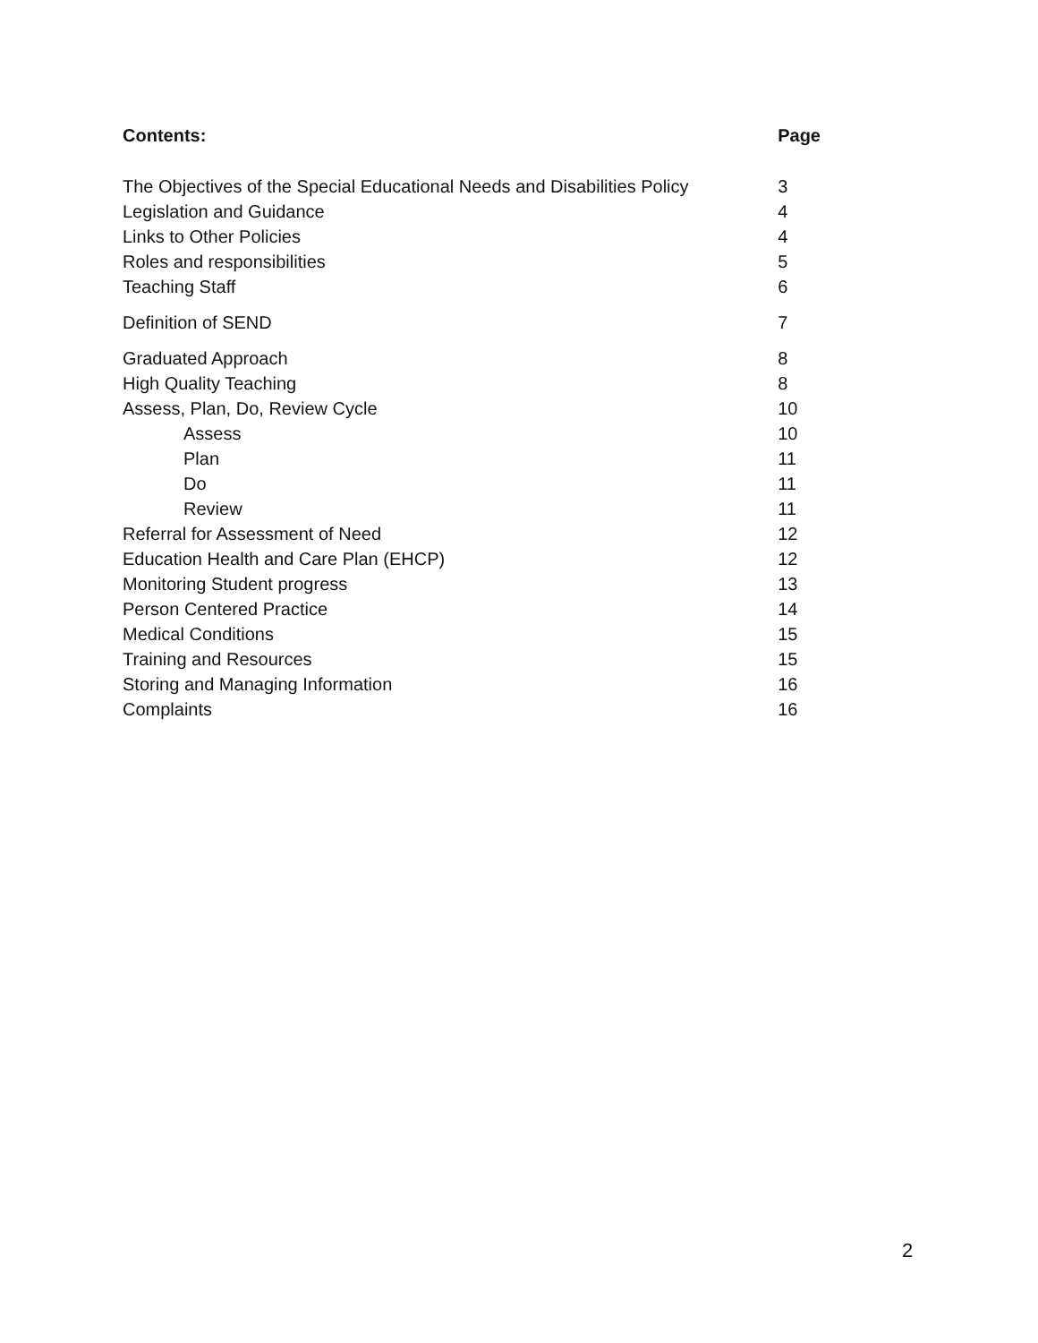| Contents: | Page |
| --- | --- |
| The Objectives of the Special Educational Needs and Disabilities Policy | 3 |
| Legislation and Guidance | 4 |
| Links to Other Policies | 4 |
| Roles and responsibilities | 5 |
| Teaching Staff | 6 |
| Definition of SEND | 7 |
| Graduated Approach | 8 |
| High Quality Teaching | 8 |
| Assess, Plan, Do, Review Cycle | 10 |
| Assess | 10 |
| Plan | 11 |
| Do | 11 |
| Review | 11 |
| Referral for Assessment of Need | 12 |
| Education Health and Care Plan (EHCP) | 12 |
| Monitoring Student progress | 13 |
| Person Centered Practice | 14 |
| Medical Conditions | 15 |
| Training and Resources | 15 |
| Storing and Managing Information | 16 |
| Complaints | 16 |
2